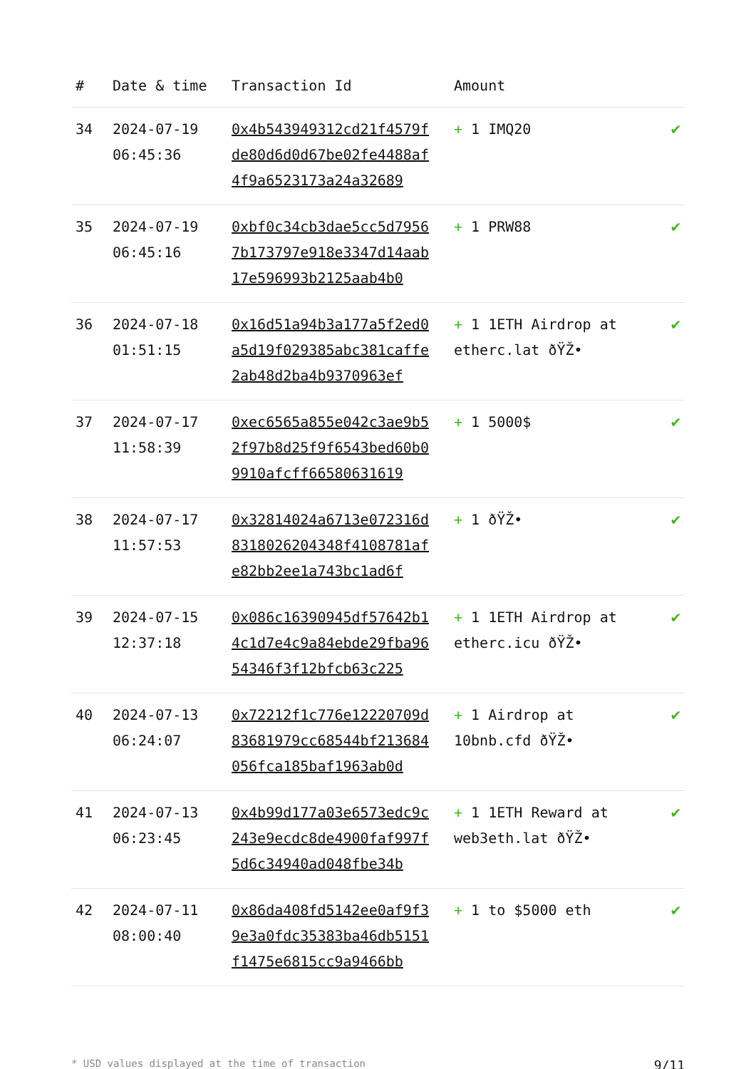| # | Date & time | Transaction Id | Amount | |
| --- | --- | --- | --- | --- |
| 34 | 2024-07-19 06:45:36 | 0x4b543949312cd21f4579fde80d6d0d67be02fe4488af4f9a6523173a24a32689 | + 1 IMQ20 | ✔ |
| 35 | 2024-07-19 06:45:16 | 0xbf0c34cb3dae5cc5d79567b173797e918e3347d14aab17e596993b2125aab4b0 | + 1 PRW88 | ✔ |
| 36 | 2024-07-18 01:51:15 | 0x16d51a94b3a177a5f2ed0a5d19f029385abc381caffe2ab48d2ba4b9370963ef | + 1 1ETH Airdrop at etherc.lat ðŸŽ• | ✔ |
| 37 | 2024-07-17 11:58:39 | 0xec6565a855e042c3ae9b52f97b8d25f9f6543bed60b09910afcff66580631619 | + 1 5000$ | ✔ |
| 38 | 2024-07-17 11:57:53 | 0x32814024a6713e072316d8318026204348f4108781afe82bb2ee1a743bc1ad6f | + 1 ðŸŽ• | ✔ |
| 39 | 2024-07-15 12:37:18 | 0x086c16390945df57642b14c1d7e4c9a84ebde29fba9654346f3f12bfcb63c225 | + 1 1ETH Airdrop at etherc.icu ðŸŽ• | ✔ |
| 40 | 2024-07-13 06:24:07 | 0x72212f1c776e12220709d83681979cc68544bf213684056fca185baf1963ab0d | + 1 Airdrop at 10bnb.cfd ðŸŽ• | ✔ |
| 41 | 2024-07-13 06:23:45 | 0x4b99d177a03e6573edc9c243e9ecdc8de4900faf997f5d6c34940ad048fbe34b | + 1 1ETH Reward at web3eth.lat ðŸŽ• | ✔ |
| 42 | 2024-07-11 08:00:40 | 0x86da408fd5142ee0af9f39e3a0fdc35383ba46db5151f1475e6815cc9a9466bb | + 1 to $5000 eth | ✔ |
* USD values displayed at the time of transaction 9/11